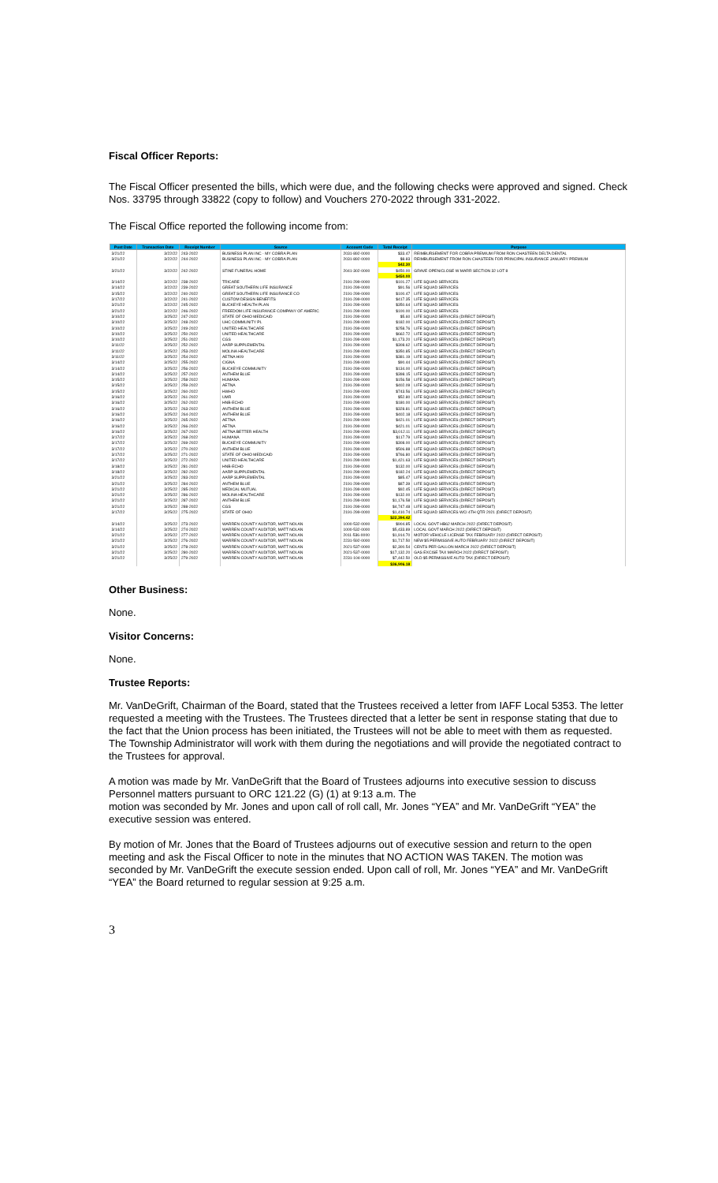Fiscal Officer Reports:
The Fiscal Officer presented the bills, which were due, and the following checks were approved and signed. Check Nos. 33795 through 33822 (copy to follow) and Vouchers 270-2022 through 331-2022.
The Fiscal Office reported the following income from:
| Post Date | Transaction Date | Receipt Number | Source | Account Code | Total Receipt | Purpose |
| --- | --- | --- | --- | --- | --- | --- |
| 3/21/22 | 3/22/22 | 243-2022 | BUSINESS PLAN INC - MY COBRA PLAN | 2031-892-0000 | $33.47 | REIMBURSEMENT FOR COBRA PREMIUM FROM RON CHASTEEN DELTA DENTAL |
| 3/21/22 | 3/22/22 | 244-2022 | BUSINESS PLAN INC - MY COBRA PLAN | 2031-892-0000 | $8.83 | REIMBURSEMENT FROM RON CHASTEEN FOR PRINCIPAL INSURANCE JANUARY PREMIUM |
| | | | | | $42.30 | |
| 3/21/22 | 3/22/22 | 242-2022 | STINE FUNERAL HOME | 2041-302-0000 | $450.00 | GRAVE OPEN/CLOSE W MARR SECTION 32 LOT 8 |
| | | | | | $450.00 | |
| 3/14/22 | 3/22/22 | 238-2022 | TRICARE | 2191-299-0000 | $101.27 | LIFE SQUAD SERVICES |
| 3/14/22 | 3/22/22 | 239-2022 | GREAT SOUTHERN LIFE INSURANCE | 2191-299-0000 | $91.56 | LIFE SQUAD SERVICES |
| 3/15/22 | 3/22/22 | 240-2022 | GREAT SOUTHERN LIFE INSURANCE CO | 2191-299-0000 | $100.47 | LIFE SQUAD SERVICES |
| 3/17/22 | 3/22/22 | 241-2022 | CUSTOM DESIGN BENEFITS | 2191-299-0000 | $417.35 | LIFE SQUAD SERVICES |
| 3/21/22 | 3/22/22 | 245-2022 | BUCKEYE HEALTH PLAN | 2191-299-0000 | $350.64 | LIFE SQUAD SERVICES |
| 3/21/22 | 3/22/22 | 246-2022 | FREEDOM LIFE INSURANCE COMPANY OF AMERIC | 2191-299-0000 | $100.00 | LIFE SQUAD SERVICES |
| 3/10/22 | 3/25/22 | 247-2022 | STATE OF OHIO MEDICAID | 2191-299-0000 | $5.60 | LIFE SQUAD SERVICES (DIRECT DEPOSIT) |
| 3/10/22 | 3/25/22 | 248-2022 | UHC COMMUNITY PL | 2191-299-0000 | $182.00 | LIFE SQUAD SERVICES (DIRECT DEPOSIT) |
| 3/10/22 | 3/25/22 | 249-2022 | UNITED HEALTHCARE | 2191-299-0000 | $258.76 | LIFE SQUAD SERVICES (DIRECT DEPOSIT) |
| 3/10/22 | 3/25/22 | 250-2022 | UNITED HEALTHCARE | 2191-299-0000 | $662.72 | LIFE SQUAD SERVICES (DIRECT DEPOSIT) |
| 3/10/22 | 3/25/22 | 251-2022 | CGS | 2191-299-0000 | $1,173.20 | LIFE SQUAD SERVICES (DIRECT DEPOSIT) |
| 3/11/22 | 3/25/22 | 252-2022 | AARP SUPPLEMENTAL | 2191-299-0000 | $308.62 | LIFE SQUAD SERVICES (DIRECT DEPOSIT) |
| 3/11/22 | 3/25/22 | 253-2022 | MOLINA HEALTHCARE | 2191-299-0000 | $350.85 | LIFE SQUAD SERVICES (DIRECT DEPOSIT) |
| 3/11/22 | 3/25/22 | 254-2022 | AETNA H09 | 2191-299-0000 | $381.19 | LIFE SQUAD SERVICES (DIRECT DEPOSIT) |
| 3/14/22 | 3/25/22 | 255-2022 | CIGNA | 2191-299-0000 | $90.44 | LIFE SQUAD SERVICES (DIRECT DEPOSIT) |
| 3/14/22 | 3/25/22 | 256-2022 | BUCKEYE COMMUNITY | 2191-299-0000 | $134.00 | LIFE SQUAD SERVICES (DIRECT DEPOSIT) |
| 3/14/22 | 3/25/22 | 257-2022 | ANTHEM BLUE | 2191-299-0000 | $398.15 | LIFE SQUAD SERVICES (DIRECT DEPOSIT) |
| 3/15/22 | 3/25/22 | 258-2022 | HUMANA | 2191-299-0000 | $156.58 | LIFE SQUAD SERVICES (DIRECT DEPOSIT) |
| 3/15/22 | 3/25/22 | 259-2022 | AETNA | 2191-299-0000 | $402.09 | LIFE SQUAD SERVICES (DIRECT DEPOSIT) |
| 3/15/22 | 3/25/22 | 260-2022 | HWHO | 2191-299-0000 | $743.56 | LIFE SQUAD SERVICES (DIRECT DEPOSIT) |
| 3/16/22 | 3/25/22 | 261-2022 | UMR | 2191-299-0000 | $52.80 | LIFE SQUAD SERVICES (DIRECT DEPOSIT) |
| 3/16/22 | 3/25/22 | 262-2022 | HNB-ECHO | 2191-299-0000 | $180.00 | LIFE SQUAD SERVICES (DIRECT DEPOSIT) |
| 3/16/22 | 3/25/22 | 263-2022 | ANTHEM BLUE | 2191-299-0000 | $328.81 | LIFE SQUAD SERVICES (DIRECT DEPOSIT) |
| 3/16/22 | 3/25/22 | 264-2022 | ANTHEM BLUE | 2191-299-0000 | $402.18 | LIFE SQUAD SERVICES (DIRECT DEPOSIT) |
| 3/16/22 | 3/25/22 | 265-2022 | AETNA | 2191-299-0000 | $421.01 | LIFE SQUAD SERVICES (DIRECT DEPOSIT) |
| 3/16/22 | 3/25/22 | 266-2022 | AETNA | 2191-299-0000 | $421.01 | LIFE SQUAD SERVICES (DIRECT DEPOSIT) |
| 3/16/22 | 3/25/22 | 267-2022 | AETNA BETTER HEALTH | 2191-299-0000 | $3,012.11 | LIFE SQUAD SERVICES (DIRECT DEPOSIT) |
| 3/17/22 | 3/25/22 | 268-2022 | HUMANA | 2191-299-0000 | $117.79 | LIFE SQUAD SERVICES (DIRECT DEPOSIT) |
| 3/17/22 | 3/25/22 | 269-2022 | BUCKEYE COMMUNITY | 2191-299-0000 | $308.00 | LIFE SQUAD SERVICES (DIRECT DEPOSIT) |
| 3/17/22 | 3/25/22 | 270-2022 | ANTHEM BLUE | 2191-299-0000 | $506.88 | LIFE SQUAD SERVICES (DIRECT DEPOSIT) |
| 3/17/22 | 3/25/22 | 271-2022 | STATE OF OHIO MEDICAID | 2191-299-0000 | $766.80 | LIFE SQUAD SERVICES (DIRECT DEPOSIT) |
| 3/17/22 | 3/25/22 | 272-2022 | UNITED HEALTHCARE | 2191-299-0000 | $1,421.63 | LIFE SQUAD SERVICES (DIRECT DEPOSIT) |
| 3/18/22 | 3/25/22 | 281-2022 | HNB-ECHO | 2191-299-0000 | $132.00 | LIFE SQUAD SERVICES (DIRECT DEPOSIT) |
| 3/18/22 | 3/25/22 | 282-2022 | AARP SUPPLEMENTAL | 2191-299-0000 | $182.24 | LIFE SQUAD SERVICES (DIRECT DEPOSIT) |
| 3/21/22 | 3/25/22 | 283-2022 | AARP SUPPLEMENTAL | 2191-299-0000 | $85.47 | LIFE SQUAD SERVICES (DIRECT DEPOSIT) |
| 3/21/22 | 3/25/22 | 284-2022 | ANTHEM BLUE | 2191-299-0000 | $87.39 | LIFE SQUAD SERVICES (DIRECT DEPOSIT) |
| 3/21/22 | 3/25/22 | 285-2022 | MEDICAL MUTUAL | 2191-299-0000 | $92.45 | LIFE SQUAD SERVICES (DIRECT DEPOSIT) |
| 3/21/22 | 3/25/22 | 286-2022 | MOLINA HEALTHCARE | 2191-299-0000 | $132.00 | LIFE SQUAD SERVICES (DIRECT DEPOSIT) |
| 3/21/22 | 3/25/22 | 287-2022 | ANTHEM BLUE | 2191-299-0000 | $1,176.58 | LIFE SQUAD SERVICES (DIRECT DEPOSIT) |
| 3/21/22 | 3/25/22 | 288-2022 | CGS | 2191-299-0000 | $4,747.48 | LIFE SQUAD SERVICES (DIRECT DEPOSIT) |
| 3/17/22 | 3/25/22 | 275-2022 | STATE OF OHIO | 2191-299-0000 | $1,410.74 | LIFE SQUAD SERVICES WCI 4TH QTR 2021 (DIRECT DEPOSIT) |
| | | | | | $22,394.42 | |
| 3/14/22 | 3/25/22 | 273-2022 | WARREN COUNTY AUDITOR, MATT NOLAN | 1000-532-0000 | $904.85 | LOCAL GOVT HB62 MARCH 2022 (DIRECT DEPOSIT) |
| 3/14/22 | 3/25/22 | 274-2022 | WARREN COUNTY AUDITOR, MATT NOLAN | 1000-532-0000 | $5,433.89 | LOCAL GOVT MARCH 2022 (DIRECT DEPOSIT) |
| 3/21/22 | 3/25/22 | 277-2022 | WARREN COUNTY AUDITOR, MATT NOLAN | 2011-536-0000 | $1,914.70 | MOTOR VEHICLE LICENSE TAX FEBRUARY 2022 (DIRECT DEPOSIT) |
| 3/21/22 | 3/25/22 | 276-2022 | WARREN COUNTY AUDITOR, MATT NOLAN | 2231-592-0000 | $1,717.50 | NEW $5 PERMISSIVE AUTO FEBRUARY 2022 (DIRECT DEPOSIT) |
| 3/21/22 | 3/25/22 | 278-2022 | WARREN COUNTY AUDITOR, MATT NOLAN | 2021-537-0000 | $2,300.54 | CENTS PER GALLON MARCH 2022 (DIRECT DEPOSIT) |
| 3/21/22 | 3/25/22 | 280-2022 | WARREN COUNTY AUDITOR, MATT NOLAN | 2021-537-0000 | $17,132.20 | GAS EXCISE TAX MARCH 2022 (DIRECT DEPOSIT) |
| 3/21/22 | 3/25/22 | 279-2022 | WARREN COUNTY AUDITOR, MATT NOLAN | 2231-104-0000 | $7,442.50 | OLD $5 PERMISSIVE AUTO TAX (DIRECT DEPOSIT) |
| | | | | | $36,906.18 | |
Other Business:
None.
Visitor Concerns:
None.
Trustee Reports:
Mr. VanDeGrift, Chairman of the Board, stated that the Trustees received a letter from IAFF Local 5353. The letter requested a meeting with the Trustees. The Trustees directed that a letter be sent in response stating that due to the fact that the Union process has been initiated, the Trustees will not be able to meet with them as requested. The Township Administrator will work with them during the negotiations and will provide the negotiated contract to the Trustees for approval.
A motion was made by Mr. VanDeGrift that the Board of Trustees adjourns into executive session to discuss Personnel matters pursuant to ORC 121.22 (G) (1) at 9:13 a.m. The
motion was seconded by Mr. Jones and upon call of roll call, Mr. Jones “YEA” and Mr. VanDeGrift “YEA” the executive session was entered.
By motion of Mr. Jones that the Board of Trustees adjourns out of executive session and return to the open meeting and ask the Fiscal Officer to note in the minutes that NO ACTION WAS TAKEN. The motion was seconded by Mr. VanDeGrift the execute session ended. Upon call of roll, Mr. Jones “YEA” and Mr. VanDeGrift “YEA” the Board returned to regular session at 9:25 a.m.
3